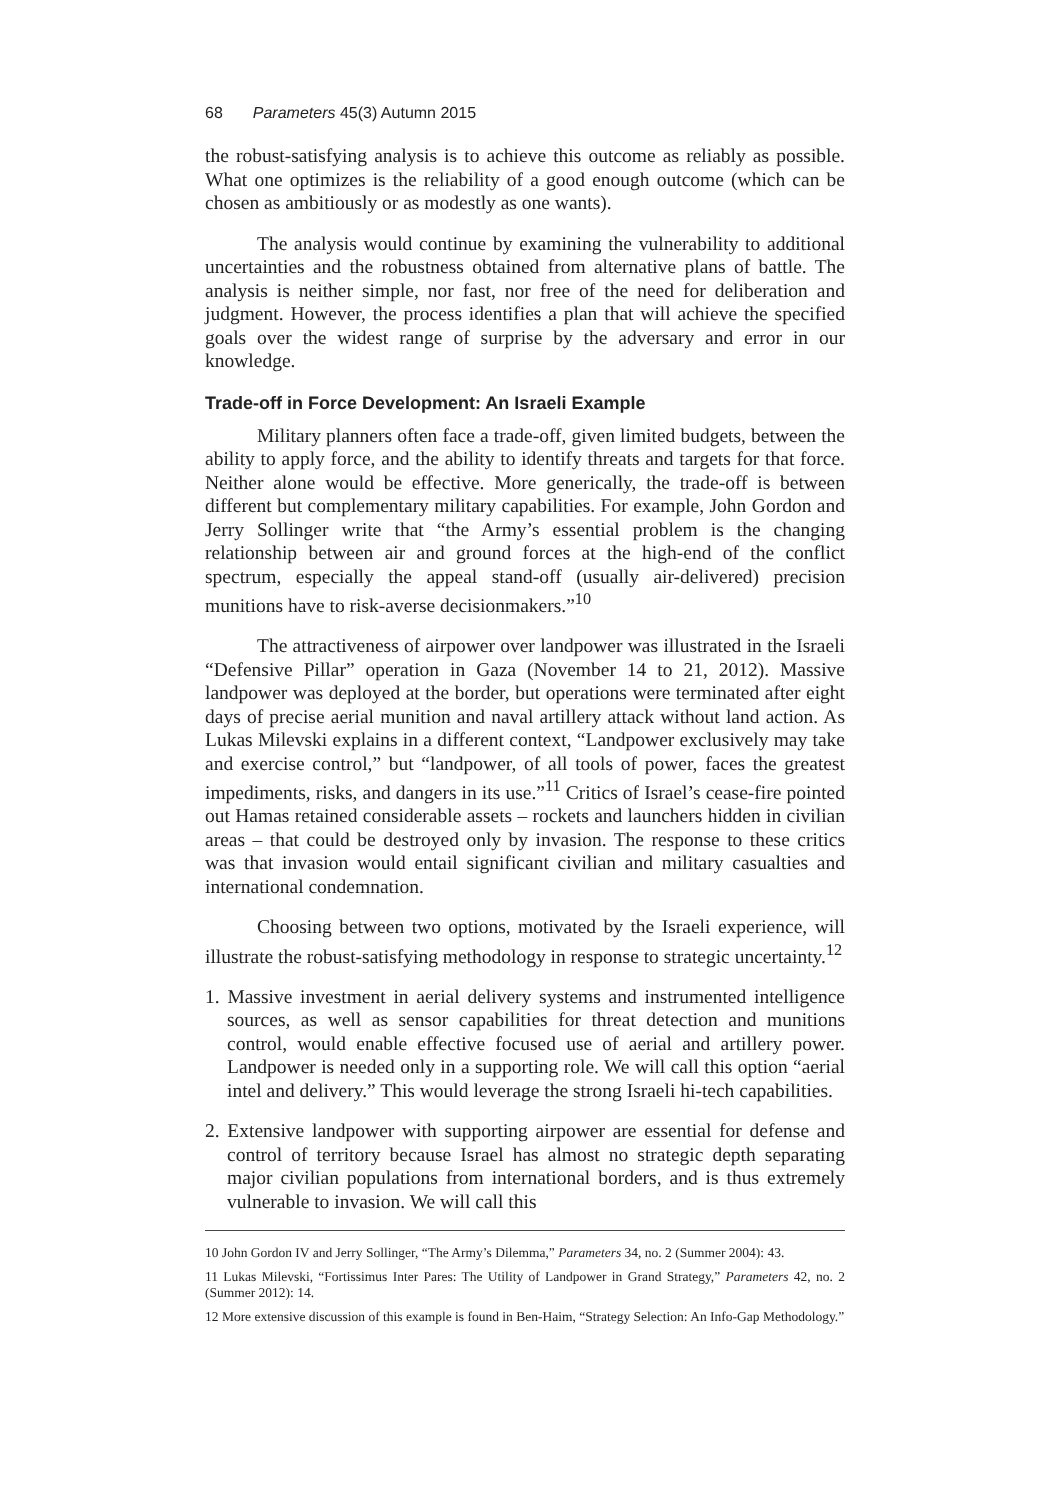68 Parameters 45(3) Autumn 2015
the robust-satisfying analysis is to achieve this outcome as reliably as possible. What one optimizes is the reliability of a good enough outcome (which can be chosen as ambitiously or as modestly as one wants).
The analysis would continue by examining the vulnerability to additional uncertainties and the robustness obtained from alternative plans of battle. The analysis is neither simple, nor fast, nor free of the need for deliberation and judgment. However, the process identifies a plan that will achieve the specified goals over the widest range of surprise by the adversary and error in our knowledge.
Trade-off in Force Development: An Israeli Example
Military planners often face a trade-off, given limited budgets, between the ability to apply force, and the ability to identify threats and targets for that force. Neither alone would be effective. More generically, the trade-off is between different but complementary military capabilities. For example, John Gordon and Jerry Sollinger write that “the Army’s essential problem is the changing relationship between air and ground forces at the high-end of the conflict spectrum, especially the appeal stand-off (usually air-delivered) precision munitions have to risk-averse decisionmakers.”<sup>10</sup>
The attractiveness of airpower over landpower was illustrated in the Israeli “Defensive Pillar” operation in Gaza (November 14 to 21, 2012). Massive landpower was deployed at the border, but operations were terminated after eight days of precise aerial munition and naval artillery attack without land action. As Lukas Milevski explains in a different context, “Landpower exclusively may take and exercise control,” but “landpower, of all tools of power, faces the greatest impediments, risks, and dangers in its use.”<sup>11</sup> Critics of Israel’s cease-fire pointed out Hamas retained considerable assets – rockets and launchers hidden in civilian areas – that could be destroyed only by invasion. The response to these critics was that invasion would entail significant civilian and military casualties and international condemnation.
Choosing between two options, motivated by the Israeli experience, will illustrate the robust-satisfying methodology in response to strategic uncertainty.<sup>12</sup>
1. Massive investment in aerial delivery systems and instrumented intelligence sources, as well as sensor capabilities for threat detection and munitions control, would enable effective focused use of aerial and artillery power. Landpower is needed only in a supporting role. We will call this option “aerial intel and delivery.” This would leverage the strong Israeli hi-tech capabilities.
2. Extensive landpower with supporting airpower are essential for defense and control of territory because Israel has almost no strategic depth separating major civilian populations from international borders, and is thus extremely vulnerable to invasion. We will call this
10 John Gordon IV and Jerry Sollinger, “The Army’s Dilemma,” Parameters 34, no. 2 (Summer 2004): 43.
11 Lukas Milevski, “Fortissimus Inter Pares: The Utility of Landpower in Grand Strategy,” Parameters 42, no. 2 (Summer 2012): 14.
12 More extensive discussion of this example is found in Ben-Haim, “Strategy Selection: An Info-Gap Methodology.”